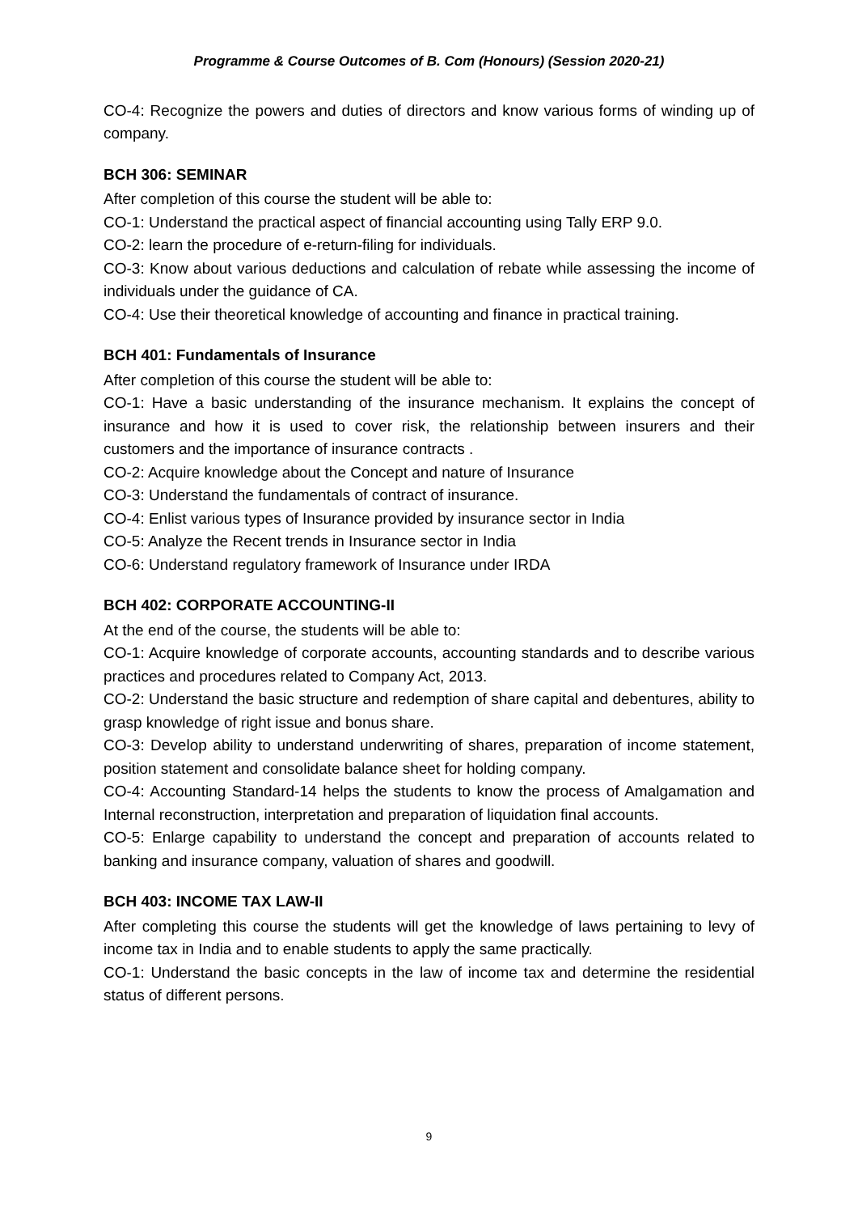Programme & Course Outcomes of B. Com (Honours) (Session 2020-21)
CO-4: Recognize the powers and duties of directors and know various forms of winding up of company.
BCH 306: SEMINAR
After completion of this course the student will be able to:
CO-1: Understand the practical aspect of financial accounting using Tally ERP 9.0.
CO-2: learn the procedure of e-return-filing for individuals.
CO-3: Know about various deductions and calculation of rebate while assessing the income of individuals under the guidance of CA.
CO-4: Use their theoretical knowledge of accounting and finance in practical training.
BCH 401: Fundamentals of Insurance
After completion of this course the student will be able to:
CO-1: Have a basic understanding of the insurance mechanism. It explains the concept of insurance and how it is used to cover risk, the relationship between insurers and their customers and the importance of insurance contracts .
CO-2: Acquire knowledge about the Concept and nature of Insurance
CO-3: Understand the fundamentals of contract of insurance.
CO-4: Enlist various types of Insurance provided by insurance sector in India
CO-5: Analyze the Recent trends in Insurance sector in India
CO-6: Understand regulatory framework of Insurance under IRDA
BCH 402: CORPORATE ACCOUNTING-II
At the end of the course, the students will be able to:
CO-1: Acquire knowledge of corporate accounts, accounting standards and to describe various practices and procedures related to Company Act, 2013.
CO-2: Understand the basic structure and redemption of share capital and debentures, ability to grasp knowledge of right issue and bonus share.
CO-3: Develop ability to understand underwriting of shares, preparation of income statement, position statement and consolidate balance sheet for holding company.
CO-4: Accounting Standard-14 helps the students to know the process of Amalgamation and Internal reconstruction, interpretation and preparation of liquidation final accounts.
CO-5: Enlarge capability to understand the concept and preparation of accounts related to banking and insurance company, valuation of shares and goodwill.
BCH 403: INCOME TAX LAW-II
After completing this course the students will get the knowledge of laws pertaining to levy of income tax in India and to enable students to apply the same practically.
CO-1: Understand the basic concepts in the law of income tax and determine the residential status of different persons.
9